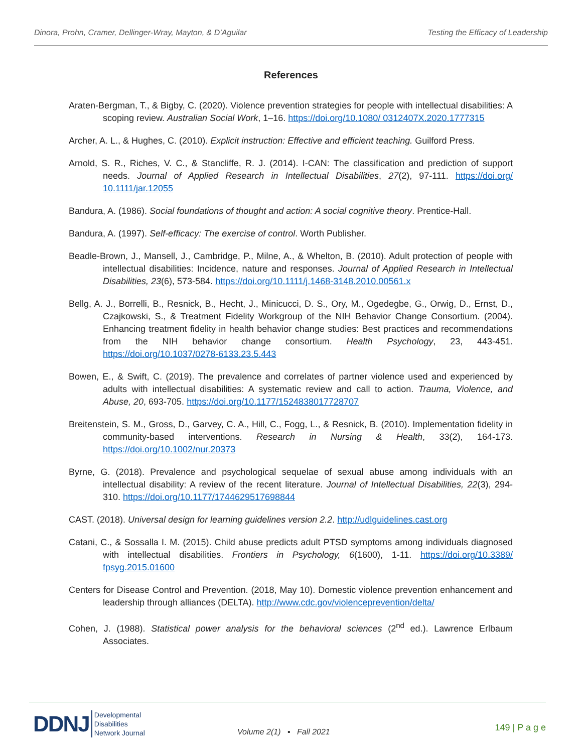Dinora, Prohn, Cramer, Dellinger-Wray, Mayton, & D’Aguilar Testing the Efficacy of Leadership
References
Araten-Bergman, T., & Bigby, C. (2020). Violence prevention strategies for people with intellectual disabilities: A scoping review. Australian Social Work, 1–16. https://doi.org/10.1080/ 0312407X.2020.1777315
Archer, A. L., & Hughes, C. (2010). Explicit instruction: Effective and efficient teaching. Guilford Press.
Arnold, S. R., Riches, V. C., & Stancliffe, R. J. (2014). I-CAN: The classification and prediction of support needs. Journal of Applied Research in Intellectual Disabilities, 27(2), 97-111. https://doi.org/ 10.1111/jar.12055
Bandura, A. (1986). Social foundations of thought and action: A social cognitive theory. Prentice-Hall.
Bandura, A. (1997). Self-efficacy: The exercise of control. Worth Publisher.
Beadle-Brown, J., Mansell, J., Cambridge, P., Milne, A., & Whelton, B. (2010). Adult protection of people with intellectual disabilities: Incidence, nature and responses. Journal of Applied Research in Intellectual Disabilities, 23(6), 573-584. https://doi.org/10.1111/j.1468-3148.2010.00561.x
Bellg, A. J., Borrelli, B., Resnick, B., Hecht, J., Minicucci, D. S., Ory, M., Ogedegbe, G., Orwig, D., Ernst, D., Czajkowski, S., & Treatment Fidelity Workgroup of the NIH Behavior Change Consortium. (2004). Enhancing treatment fidelity in health behavior change studies: Best practices and recommendations from the NIH behavior change consortium. Health Psychology, 23, 443-451. https://doi.org/10.1037/0278-6133.23.5.443
Bowen, E., & Swift, C. (2019). The prevalence and correlates of partner violence used and experienced by adults with intellectual disabilities: A systematic review and call to action. Trauma, Violence, and Abuse, 20, 693-705. https://doi.org/10.1177/1524838017728707
Breitenstein, S. M., Gross, D., Garvey, C. A., Hill, C., Fogg, L., & Resnick, B. (2010). Implementation fidelity in community-based interventions. Research in Nursing & Health, 33(2), 164-173. https://doi.org/10.1002/nur.20373
Byrne, G. (2018). Prevalence and psychological sequelae of sexual abuse among individuals with an intellectual disability: A review of the recent literature. Journal of Intellectual Disabilities, 22(3), 294-310. https://doi.org/10.1177/1744629517698844
CAST. (2018). Universal design for learning guidelines version 2.2. http://udlguidelines.cast.org
Catani, C., & Sossalla I. M. (2015). Child abuse predicts adult PTSD symptoms among individuals diagnosed with intellectual disabilities. Frontiers in Psychology, 6(1600), 1-11. https://doi.org/10.3389/ fpsyg.2015.01600
Centers for Disease Control and Prevention. (2018, May 10). Domestic violence prevention enhancement and leadership through alliances (DELTA). http://www.cdc.gov/violenceprevention/delta/
Cohen, J. (1988). Statistical power analysis for the behavioral sciences (2<sup>nd</sup> ed.). Lawrence Erlbaum Associates.
DDNJ Developmental
Disabilities
Network Journal
Volume 2(1) ▪ Fall 2021 149 | P a g e